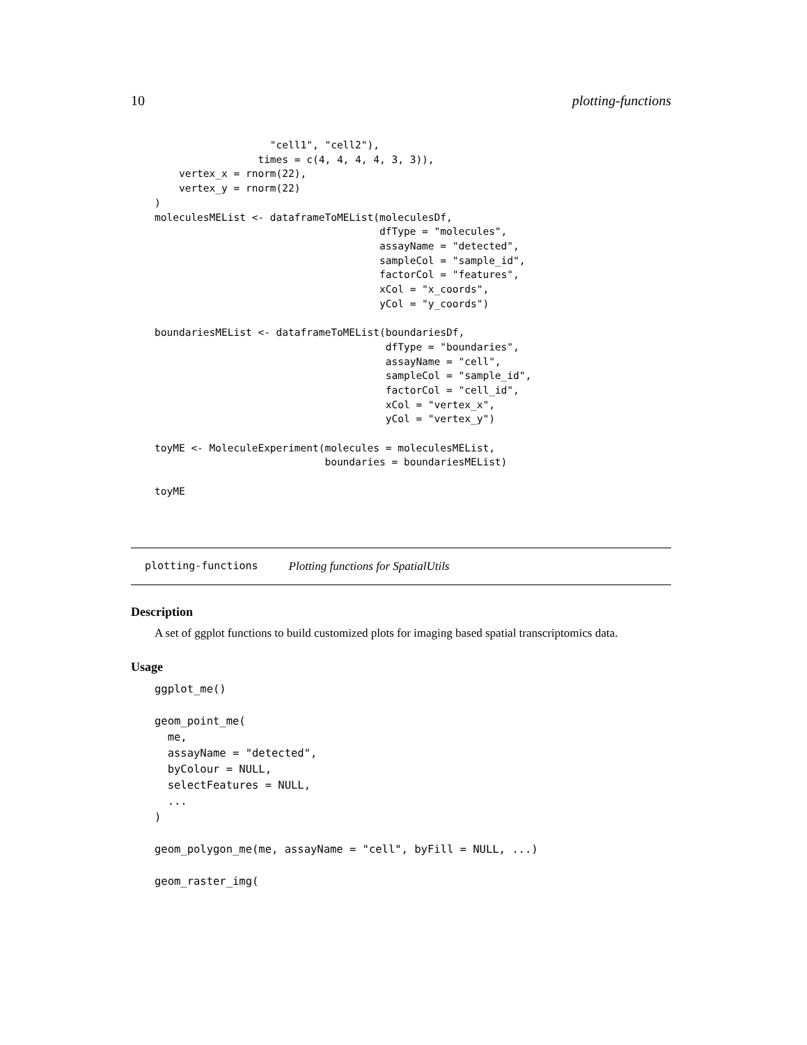10 plotting-functions
                   "cell1", "cell2"),
                 times = c(4, 4, 4, 4, 3, 3)),
    vertex_x = rnorm(22),
    vertex_y = rnorm(22)
)
moleculesMEList <- dataframeToMEList(moleculesDf,
                                     dfType = "molecules",
                                     assayName = "detected",
                                     sampleCol = "sample_id",
                                     factorCol = "features",
                                     xCol = "x_coords",
                                     yCol = "y_coords")

boundariesMEList <- dataframeToMEList(boundariesDf,
                                      dfType = "boundaries",
                                      assayName = "cell",
                                      sampleCol = "sample_id",
                                      factorCol = "cell_id",
                                      xCol = "vertex_x",
                                      yCol = "vertex_y")

toyME <- MoleculeExperiment(molecules = moleculesMEList,
                            boundaries = boundariesMEList)

toyME
plotting-functions Plotting functions for SpatialUtils
Description
A set of ggplot functions to build customized plots for imaging based spatial transcriptomics data.
Usage
ggplot_me()

geom_point_me(
  me,
  assayName = "detected",
  byColour = NULL,
  selectFeatures = NULL,
  ...
)

geom_polygon_me(me, assayName = "cell", byFill = NULL, ...)

geom_raster_img(